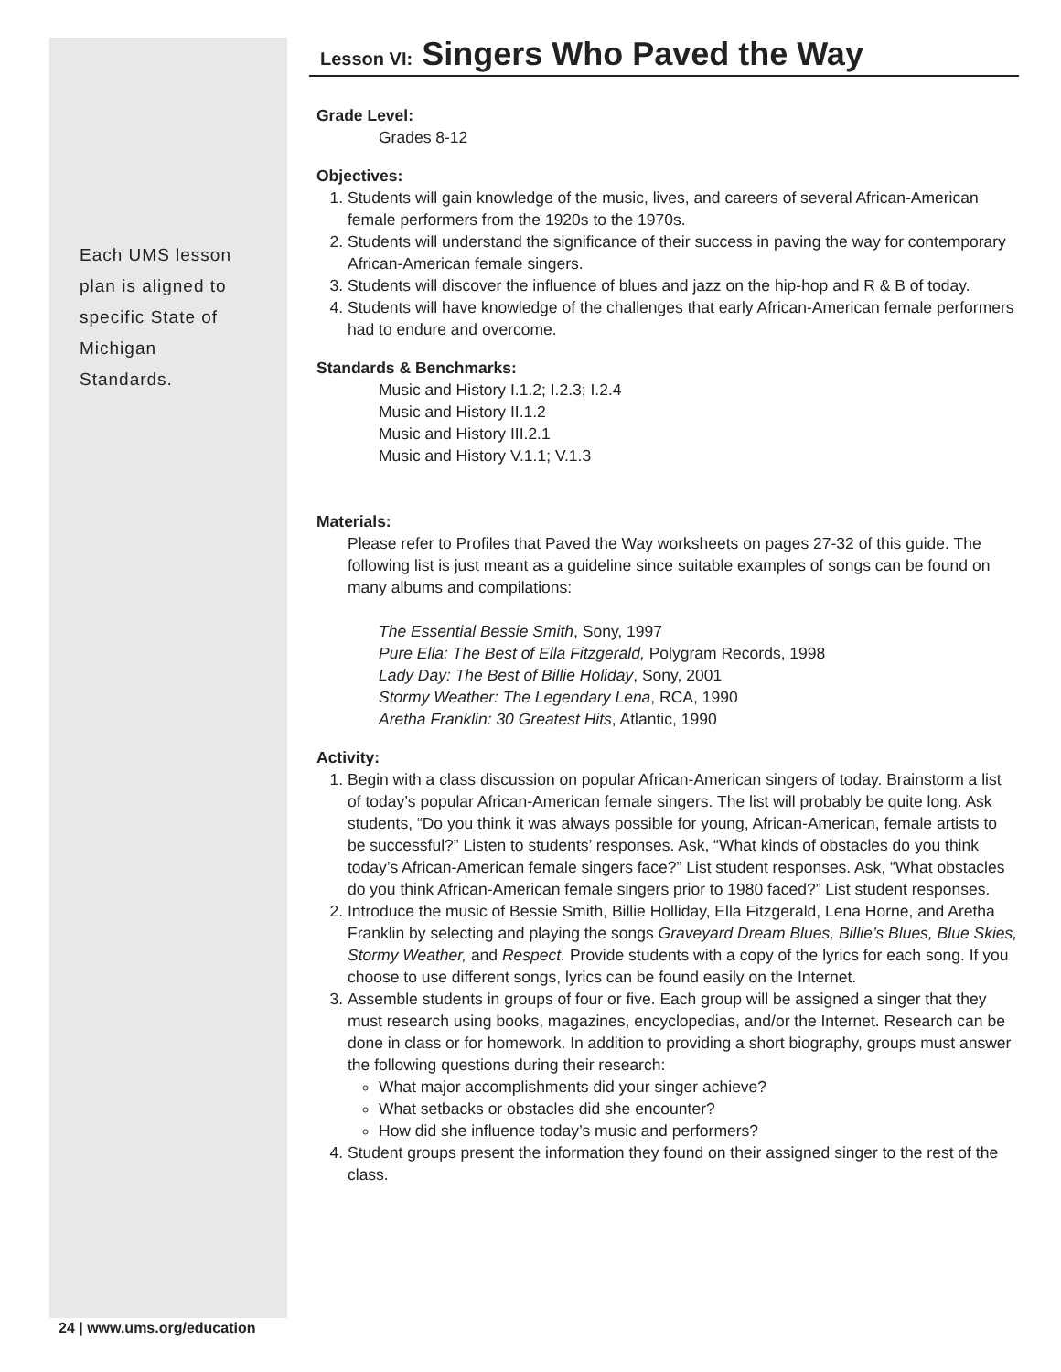Each UMS lesson
plan is aligned to
specific State of
Michigan
Standards.
Lesson VI: Singers Who Paved the Way
Grade Level:
Grades 8-12
Objectives:
1. Students will gain knowledge of the music, lives, and careers of several African-American female performers from the 1920s to the 1970s.
2. Students will understand the significance of their success in paving the way for contemporary African-American female singers.
3. Students will discover the influence of blues and jazz on the hip-hop and R & B of today.
4. Students will have knowledge of the challenges that early African-American female performers had to endure and overcome.
Standards & Benchmarks:
Music and History I.1.2; I.2.3; I.2.4
Music and History II.1.2
Music and History III.2.1
Music and History V.1.1; V.1.3
Materials:
Please refer to Profiles that Paved the Way worksheets on pages 27-32 of this guide. The following list is just meant as a guideline since suitable examples of songs can be found on many albums and compilations:
The Essential Bessie Smith, Sony, 1997
Pure Ella: The Best of Ella Fitzgerald, Polygram Records, 1998
Lady Day: The Best of Billie Holiday, Sony, 2001
Stormy Weather: The Legendary Lena, RCA, 1990
Aretha Franklin: 30 Greatest Hits, Atlantic, 1990
Activity:
1. Begin with a class discussion on popular African-American singers of today. Brainstorm a list of today’s popular African-American female singers. The list will probably be quite long. Ask students, “Do you think it was always possible for young, African-American, female artists to be successful?” Listen to students’ responses. Ask, “What kinds of obstacles do you think today’s African-American female singers face?” List student responses. Ask, “What obstacles do you think African-American female singers prior to 1980 faced?” List student responses.
2. Introduce the music of Bessie Smith, Billie Holliday, Ella Fitzgerald, Lena Horne, and Aretha Franklin by selecting and playing the songs Graveyard Dream Blues, Billie’s Blues, Blue Skies, Stormy Weather, and Respect. Provide students with a copy of the lyrics for each song. If you choose to use different songs, lyrics can be found easily on the Internet.
3. Assemble students in groups of four or five. Each group will be assigned a singer that they must research using books, magazines, encyclopedias, and/or the Internet. Research can be done in class or for homework. In addition to providing a short biography, groups must answer the following questions during their research:
What major accomplishments did your singer achieve?
What setbacks or obstacles did she encounter?
How did she influence today’s music and performers?
4. Student groups present the information they found on their assigned singer to the rest of the class.
24 | www.ums.org/education